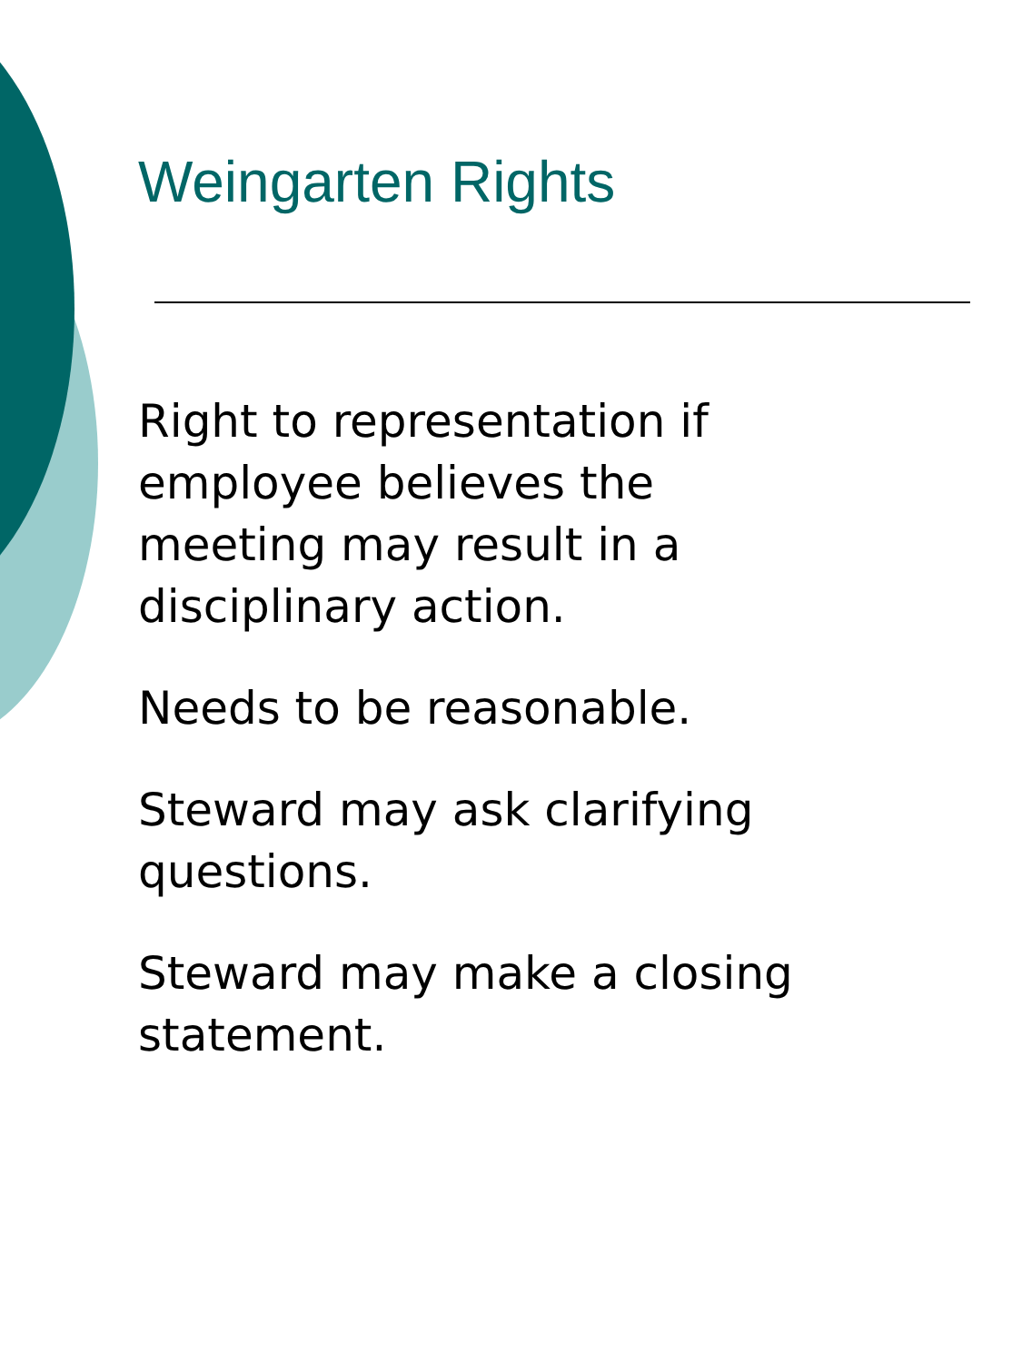Weingarten Rights
Right to representation if
employee believes the
meeting may result in a
disciplinary action.
Needs to be reasonable.
Steward may ask clarifying
questions.
Steward may make a closing
statement.